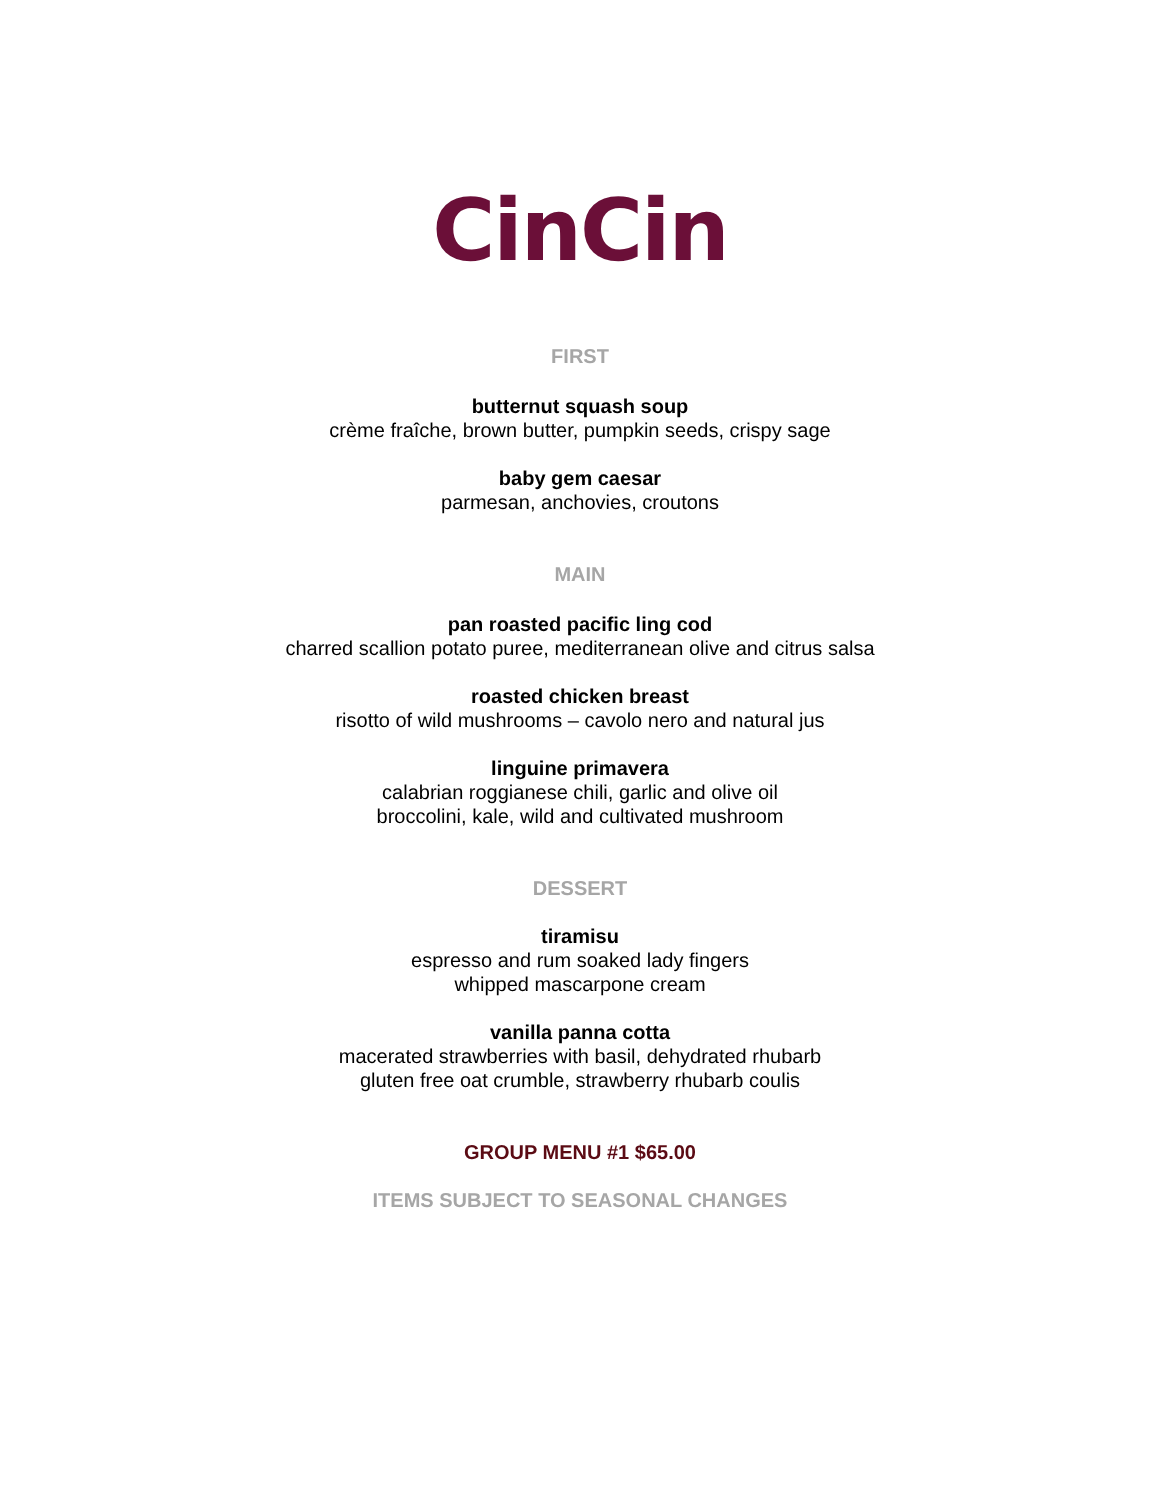CinCin
FIRST
butternut squash soup
crème fraîche, brown butter, pumpkin seeds, crispy sage
baby gem caesar
parmesan, anchovies, croutons
MAIN
pan roasted pacific ling cod
charred scallion potato puree, mediterranean olive and citrus salsa
roasted chicken breast
risotto of wild mushrooms – cavolo nero and natural jus
linguine primavera
calabrian roggianese chili, garlic and olive oil
broccolini, kale, wild and cultivated mushroom
DESSERT
tiramisu
espresso and rum soaked lady fingers
whipped mascarpone cream
vanilla panna cotta
macerated strawberries with basil, dehydrated rhubarb
gluten free oat crumble, strawberry rhubarb coulis
GROUP MENU #1 $65.00
ITEMS SUBJECT TO SEASONAL CHANGES